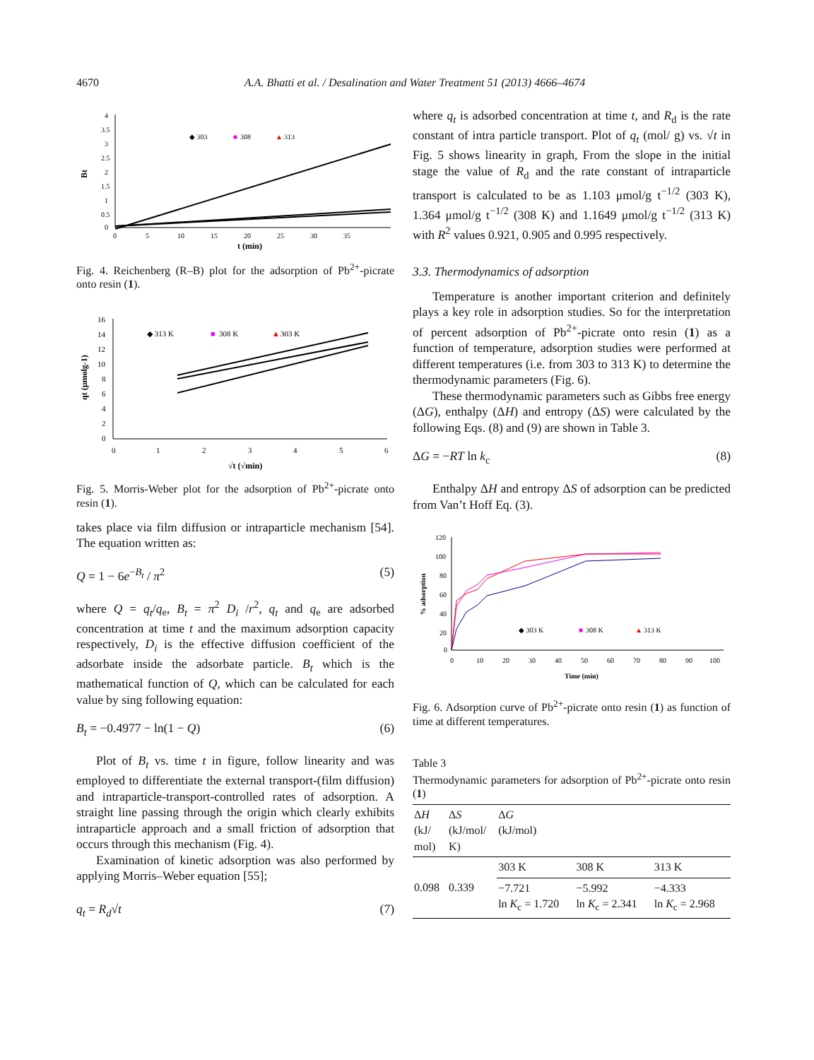4670 A.A. Bhatti et al. / Desalination and Water Treatment 51 (2013) 4666–4674
4
3.5
3
2.5
2
1.5
1
0.5
0
0
5
10
15
20
25
30
35
t (min)
Bt
◆ 303
■
308
▲
313
Fig. 4. Reichenberg (R–B) plot for the adsorption of Pb<sup>2+</sup>-picrate onto resin (1).
16
14
12
10
8
6
4
2
0
0
1
2
3
4
5
6
√t (√min)
qt (μmolg-1)
◆ 313 K
■
308 K
▲
303 K
Fig. 5. Morris-Weber plot for the adsorption of Pb<sup>2+</sup>-picrate onto resin (1).
takes place via film diffusion or intraparticle mechanism [54]. The equation written as:
Q = 1 − 6e<sup>−B<sub>t</sub></sup> / π<sup>2</sup> (5)
where Q = q<sub>t</sub>/q<sub>e</sub>, B<sub>t</sub> = π<sup>2</sup> D<sub>i</sub> /r<sup>2</sup>, q<sub>t</sub> and q<sub>e</sub> are adsorbed concentration at time t and the maximum adsorption capacity respectively, D<sub>i</sub> is the effective diffusion coefficient of the adsorbate inside the adsorbate particle. B<sub>t</sub> which is the mathematical function of Q, which can be calculated for each value by sing following equation:
B<sub>t</sub> = −0.4977 − ln(1 − Q) (6)
Plot of B<sub>t</sub> vs. time t in figure, follow linearity and was employed to differentiate the external transport-(film diffusion) and intraparticle-transport-controlled rates of adsorption. A straight line passing through the origin which clearly exhibits intraparticle approach and a small friction of adsorption that occurs through this mechanism (Fig. 4).
Examination of kinetic adsorption was also performed by applying Morris–Weber equation [55];
q<sub>t</sub> = R<sub>d</sub>√t (7)
where q<sub>t</sub> is adsorbed concentration at time t, and R<sub>d</sub> is the rate constant of intra particle transport. Plot of q<sub>t</sub> (mol/ g) vs. √t in Fig. 5 shows linearity in graph, From the slope in the initial stage the value of R<sub>d</sub> and the rate constant of intraparticle transport is calculated to be as 1.103 μmol/g t<sup>−1/2</sup> (303 K), 1.364 μmol/g t<sup>−1/2</sup> (308 K) and 1.1649 μmol/g t<sup>−1/2</sup> (313 K) with R<sup>2</sup> values 0.921, 0.905 and 0.995 respectively.
3.3. Thermodynamics of adsorption
Temperature is another important criterion and definitely plays a key role in adsorption studies. So for the interpretation of percent adsorption of Pb<sup>2+</sup>-picrate onto resin (1) as a function of temperature, adsorption studies were performed at different temperatures (i.e. from 303 to 313 K) to determine the thermodynamic parameters (Fig. 6).
These thermodynamic parameters such as Gibbs free energy (ΔG), enthalpy (ΔH) and entropy (ΔS) were calculated by the following Eqs. (8) and (9) are shown in Table 3.
ΔG = −RT ln k<sub>c</sub> (8)
Enthalpy ΔH and entropy ΔS of adsorption can be predicted from Van’t Hoff Eq. (3).
120
100
80
60
40
20
0
0
10
20
30
40
50
60
70
80
90
100
Time (min)
% adsorption
◆ 303 K
■
308 K
▲
313 K
Fig. 6. Adsorption curve of Pb<sup>2+</sup>-picrate onto resin (1) as function of time at different temperatures.
Table 3
Thermodynamic parameters for adsorption of Pb<sup>2+</sup>-picrate onto resin (1)
| Δ H (kJ/ mol) | Δ S (kJ/mol/ K) | Δ G (kJ/mol) | | |
| --- | --- | --- | --- | --- |
| | | 303 K | 308 K | 313 K |
| 0.098 | 0.339 | −7.721 ln K<sub>c</sub> = 1.720 | −5.992 ln K<sub>c</sub> = 2.341 | −4.333 ln K<sub>c</sub> = 2.968 |